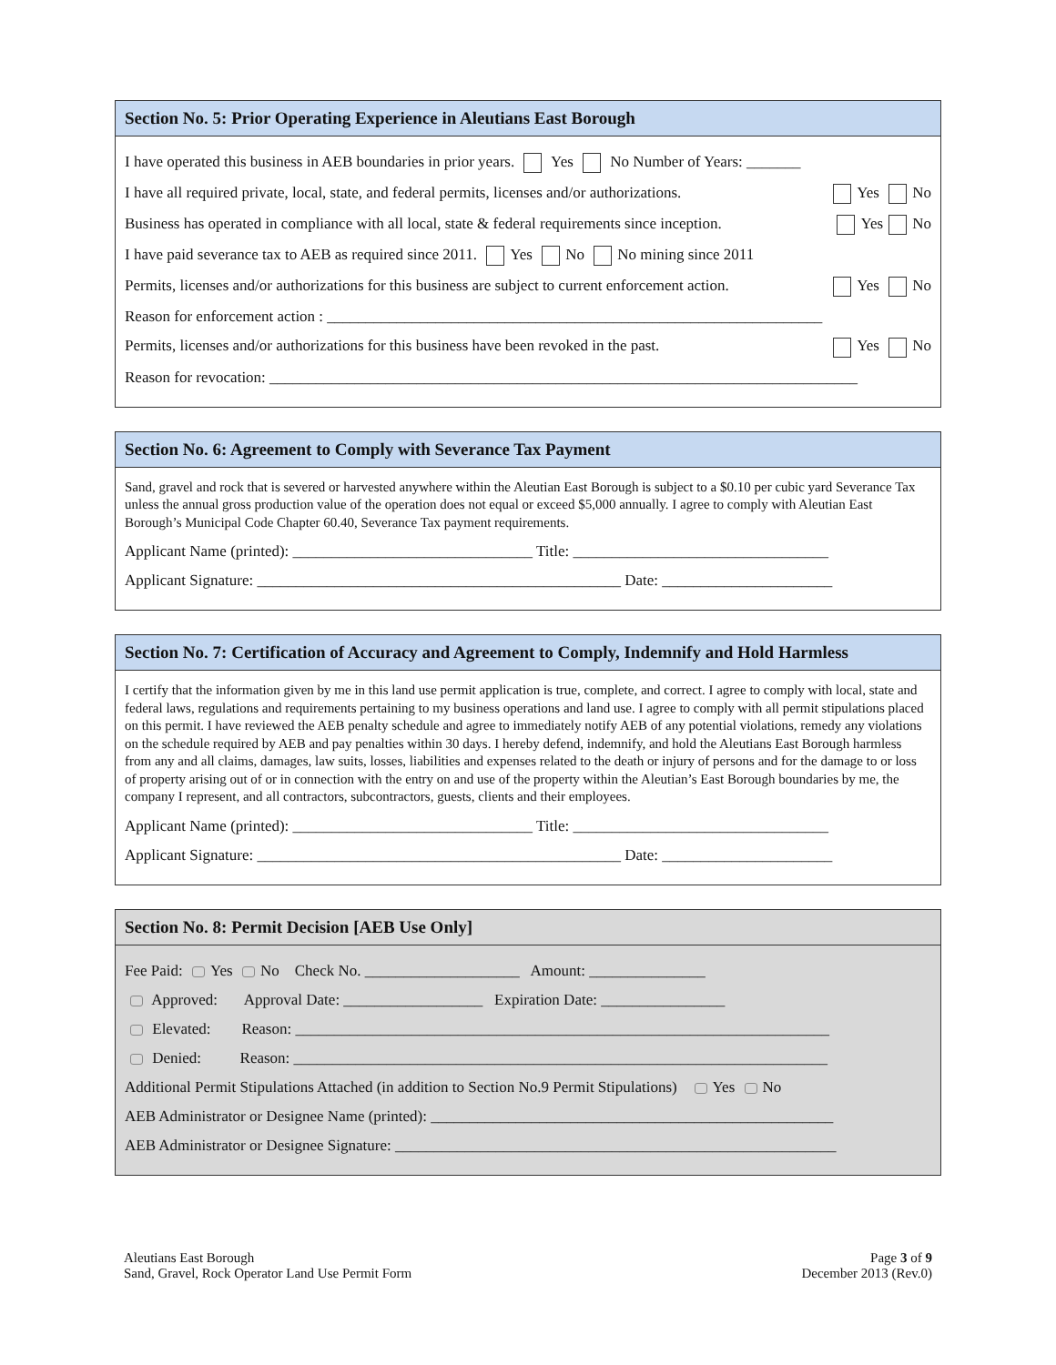Section No. 5: Prior Operating Experience in Aleutians East Borough
I have operated this business in AEB boundaries in prior years. Yes No Number of Years: _______
I have all required private, local, state, and federal permits, licenses and/or authorizations. Yes No
Business has operated in compliance with all local, state & federal requirements since inception. Yes No
I have paid severance tax to AEB as required since 2011. Yes No No mining since 2011
Permits, licenses and/or authorizations for this business are subject to current enforcement action. Yes No
Reason for enforcement action : ________________________________________________________________
Permits, licenses and/or authorizations for this business have been revoked in the past. Yes No
Reason for revocation: ____________________________________________________________________________
Section No. 6: Agreement to Comply with Severance Tax Payment
Sand, gravel and rock that is severed or harvested anywhere within the Aleutian East Borough is subject to a $0.10 per cubic yard Severance Tax unless the annual gross production value of the operation does not equal or exceed $5,000 annually. I agree to comply with Aleutian East Borough’s Municipal Code Chapter 60.40, Severance Tax payment requirements.
Applicant Name (printed): _______________________________ Title: _________________________________
Applicant Signature: _______________________________________________ Date: ______________________
Section No. 7: Certification of Accuracy and Agreement to Comply, Indemnify and Hold Harmless
I certify that the information given by me in this land use permit application is true, complete, and correct. I agree to comply with local, state and federal laws, regulations and requirements pertaining to my business operations and land use. I agree to comply with all permit stipulations placed on this permit. I have reviewed the AEB penalty schedule and agree to immediately notify AEB of any potential violations, remedy any violations on the schedule required by AEB and pay penalties within 30 days. I hereby defend, indemnify, and hold the Aleutians East Borough harmless from any and all claims, damages, law suits, losses, liabilities and expenses related to the death or injury of persons and for the damage to or loss of property arising out of or in connection with the entry on and use of the property within the Aleutian’s East Borough boundaries by me, the company I represent, and all contractors, subcontractors, guests, clients and their employees.
Applicant Name (printed): _______________________________ Title: _________________________________
Applicant Signature: _______________________________________________ Date: ______________________
Section No. 8: Permit Decision [AEB Use Only]
Fee Paid: Yes No Check No. ____________________ Amount: _______________
Approved: Approval Date: __________________ Expiration Date: ________________
Elevated: Reason: _____________________________________________________________________
Denied: Reason: _____________________________________________________________________
Additional Permit Stipulations Attached (in addition to Section No.9 Permit Stipulations) Yes No
AEB Administrator or Designee Name (printed): ____________________________________________________
AEB Administrator or Designee Signature: _________________________________________________________
Aleutians East Borough
Sand, Gravel, Rock Operator Land Use Permit Form
Page 3 of 9
December 2013 (Rev.0)